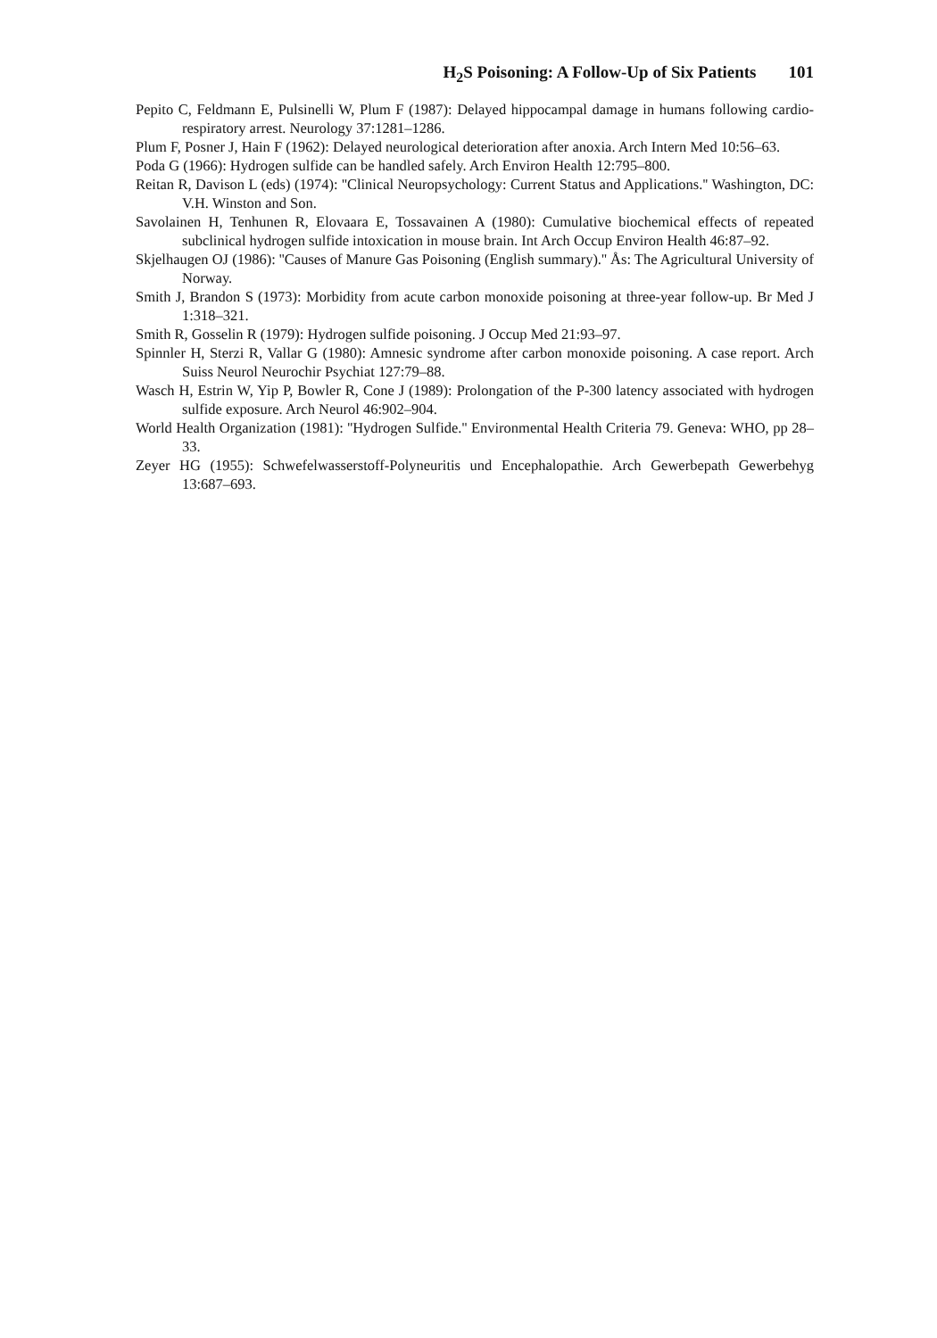H<sub>2</sub>S Poisoning: A Follow-Up of Six Patients 101
Pepito C, Feldmann E, Pulsinelli W, Plum F (1987): Delayed hippocampal damage in humans following cardio-respiratory arrest. Neurology 37:1281–1286.
Plum F, Posner J, Hain F (1962): Delayed neurological deterioration after anoxia. Arch Intern Med 10:56–63.
Poda G (1966): Hydrogen sulfide can be handled safely. Arch Environ Health 12:795–800.
Reitan R, Davison L (eds) (1974): ''Clinical Neuropsychology: Current Status and Applications.'' Washington, DC: V.H. Winston and Son.
Savolainen H, Tenhunen R, Elovaara E, Tossavainen A (1980): Cumulative biochemical effects of repeated subclinical hydrogen sulfide intoxication in mouse brain. Int Arch Occup Environ Health 46:87–92.
Skjelhaugen OJ (1986): ''Causes of Manure Gas Poisoning (English summary).'' Ås: The Agricultural University of Norway.
Smith J, Brandon S (1973): Morbidity from acute carbon monoxide poisoning at three-year follow-up. Br Med J 1:318–321.
Smith R, Gosselin R (1979): Hydrogen sulfide poisoning. J Occup Med 21:93–97.
Spinnler H, Sterzi R, Vallar G (1980): Amnesic syndrome after carbon monoxide poisoning. A case report. Arch Suiss Neurol Neurochir Psychiat 127:79–88.
Wasch H, Estrin W, Yip P, Bowler R, Cone J (1989): Prolongation of the P-300 latency associated with hydrogen sulfide exposure. Arch Neurol 46:902–904.
World Health Organization (1981): ''Hydrogen Sulfide.'' Environmental Health Criteria 79. Geneva: WHO, pp 28–33.
Zeyer HG (1955): Schwefelwasserstoff-Polyneuritis und Encephalopathie. Arch Gewerbepath Gewerbehyg 13:687–693.